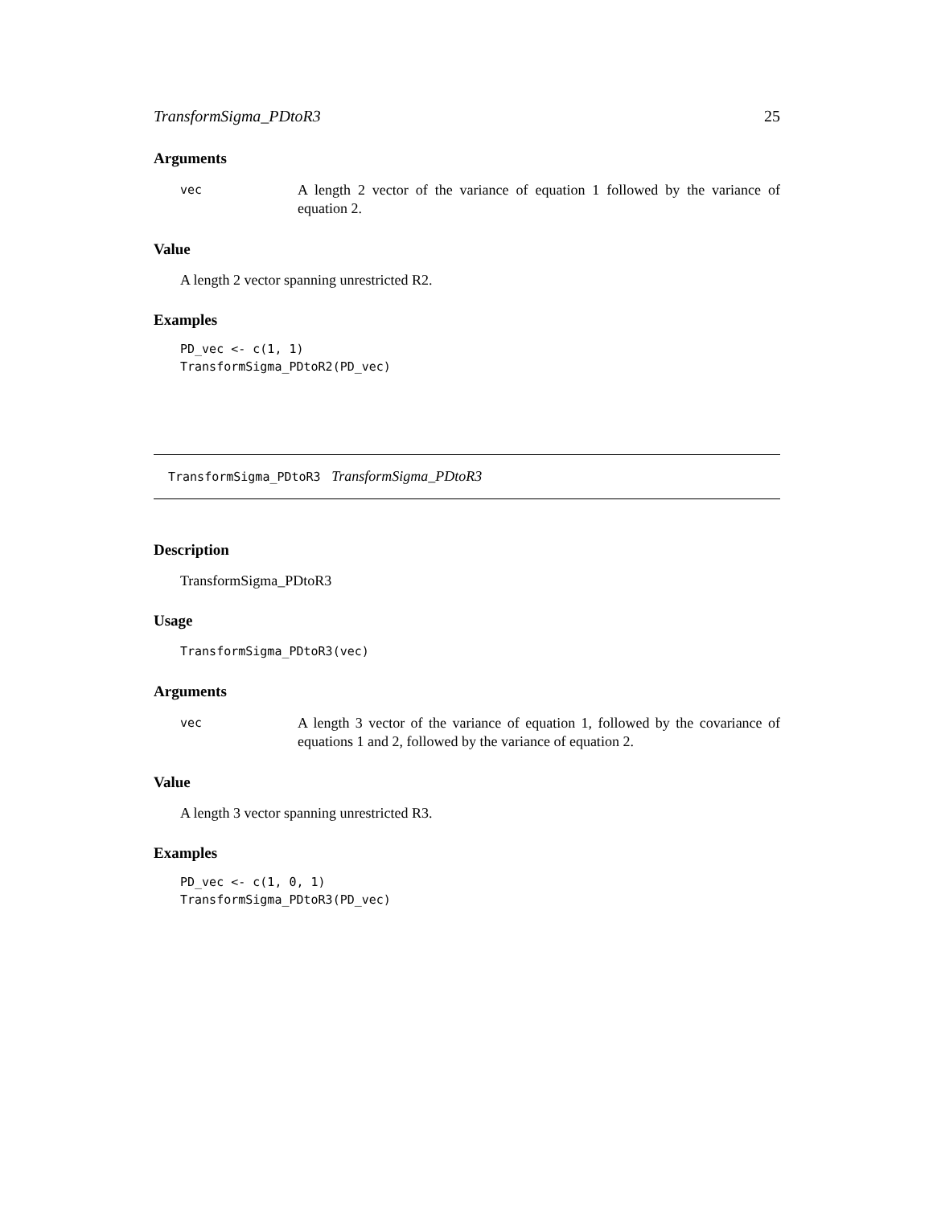TransformSigma_PDtoR3 25
Arguments
vec A length 2 vector of the variance of equation 1 followed by the variance of equation 2.
Value
A length 2 vector spanning unrestricted R2.
Examples
PD_vec <- c(1, 1)
TransformSigma_PDtoR2(PD_vec)
TransformSigma_PDtoR3 TransformSigma_PDtoR3
Description
TransformSigma_PDtoR3
Usage
TransformSigma_PDtoR3(vec)
Arguments
vec A length 3 vector of the variance of equation 1, followed by the covariance of equations 1 and 2, followed by the variance of equation 2.
Value
A length 3 vector spanning unrestricted R3.
Examples
PD_vec <- c(1, 0, 1)
TransformSigma_PDtoR3(PD_vec)